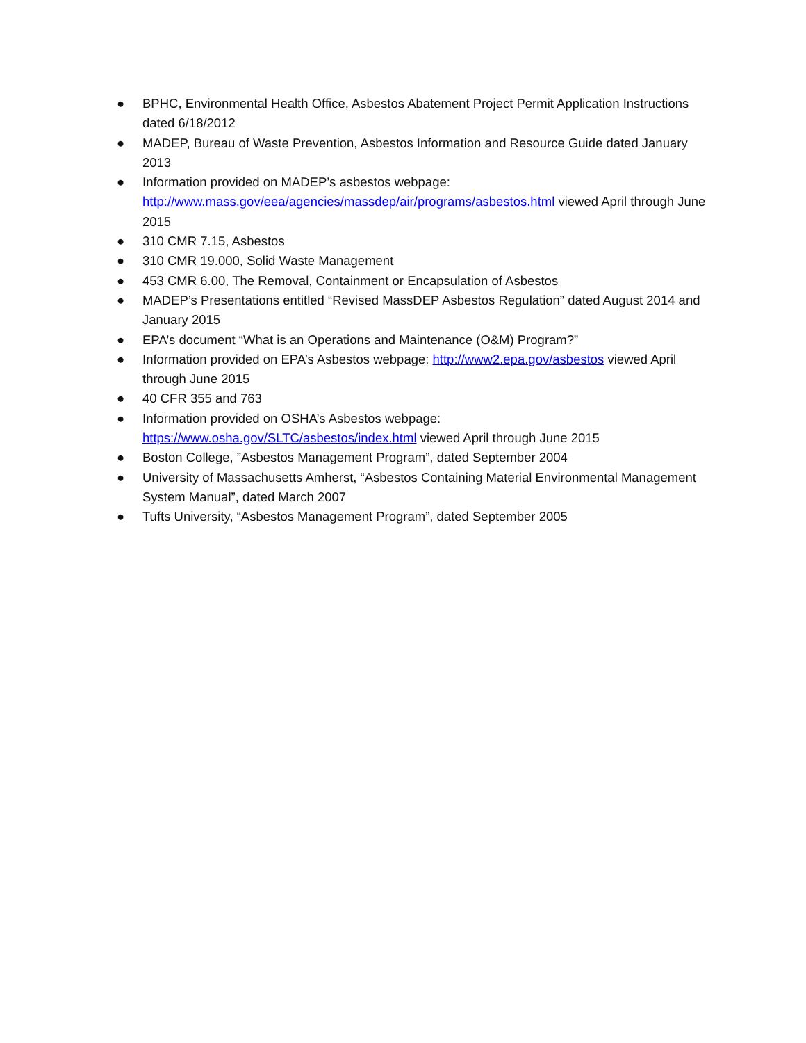● BPHC, Environmental Health Office, Asbestos Abatement Project Permit Application Instructions dated 6/18/2012
● MADEP, Bureau of Waste Prevention, Asbestos Information and Resource Guide dated January 2013
● Information provided on MADEP’s asbestos webpage: http://www.mass.gov/eea/agencies/massdep/air/programs/asbestos.html viewed April through June 2015
● 310 CMR 7.15, Asbestos
● 310 CMR 19.000, Solid Waste Management
● 453 CMR 6.00, The Removal, Containment or Encapsulation of Asbestos
● MADEP’s Presentations entitled “Revised MassDEP Asbestos Regulation” dated August 2014 and January 2015
● EPA’s document “What is an Operations and Maintenance (O&M) Program?”
● Information provided on EPA’s Asbestos webpage: http://www2.epa.gov/asbestos viewed April through June 2015
● 40 CFR 355 and 763
● Information provided on OSHA’s Asbestos webpage:
https://www.osha.gov/SLTC/asbestos/index.html viewed April through June 2015
● Boston College, ”Asbestos Management Program”, dated September 2004
● University of Massachusetts Amherst, “Asbestos Containing Material Environmental Management System Manual”, dated March 2007
● Tufts University, “Asbestos Management Program”, dated September 2005